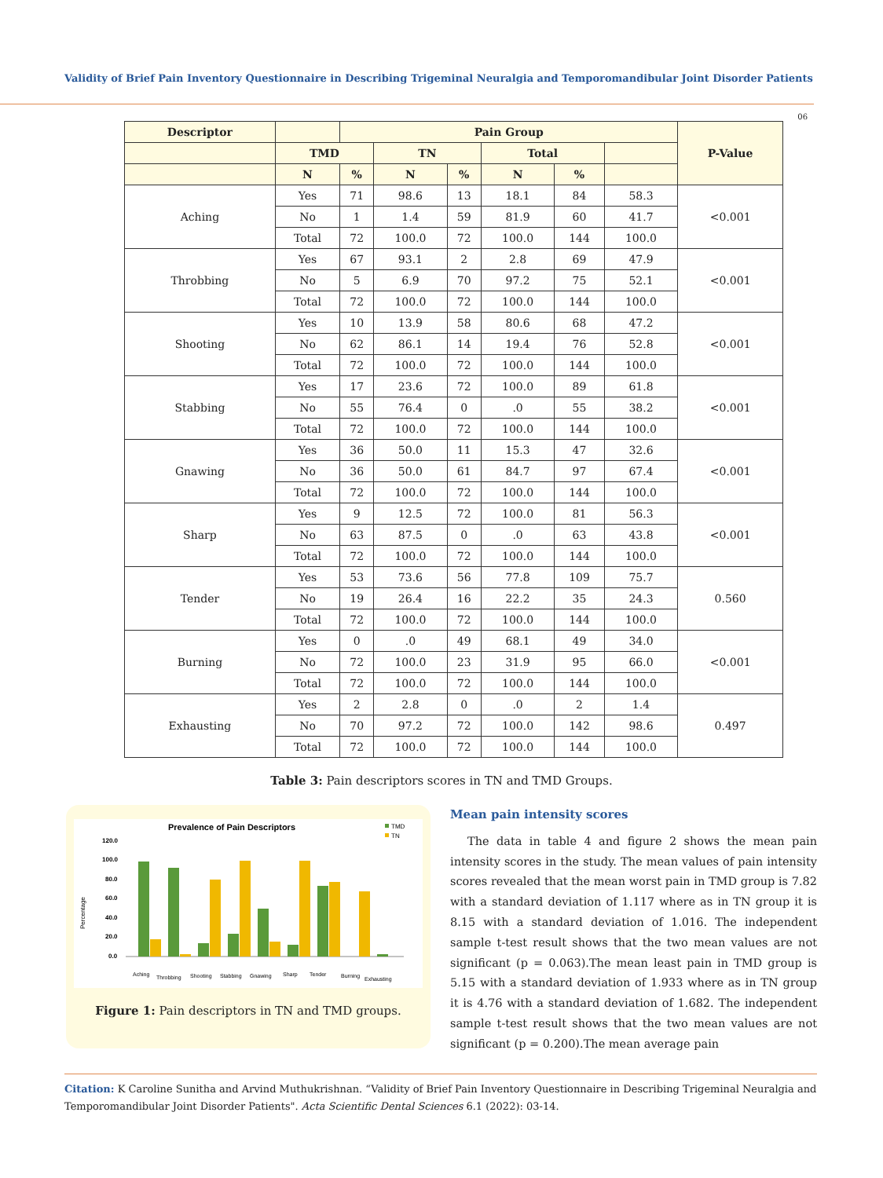Validity of Brief Pain Inventory Questionnaire in Describing Trigeminal Neuralgia and Temporomandibular Joint Disorder Patients
06
| Descriptor | | Pain Group | | | | | | P-Value |
| --- | --- | --- | --- | --- | --- | --- | --- | --- |
| | TMD | | TN | | Total | | | |
| | N | % | N | % | N | % | | |
| Aching | Yes | 71 | 98.6 | 13 | 18.1 | 84 | 58.3 | <0.001 |
| | No | 1 | 1.4 | 59 | 81.9 | 60 | 41.7 | |
| | Total | 72 | 100.0 | 72 | 100.0 | 144 | 100.0 | |
| Throbbing | Yes | 67 | 93.1 | 2 | 2.8 | 69 | 47.9 | <0.001 |
| | No | 5 | 6.9 | 70 | 97.2 | 75 | 52.1 | |
| | Total | 72 | 100.0 | 72 | 100.0 | 144 | 100.0 | |
| Shooting | Yes | 10 | 13.9 | 58 | 80.6 | 68 | 47.2 | <0.001 |
| | No | 62 | 86.1 | 14 | 19.4 | 76 | 52.8 | |
| | Total | 72 | 100.0 | 72 | 100.0 | 144 | 100.0 | |
| Stabbing | Yes | 17 | 23.6 | 72 | 100.0 | 89 | 61.8 | <0.001 |
| | No | 55 | 76.4 | 0 | .0 | 55 | 38.2 | |
| | Total | 72 | 100.0 | 72 | 100.0 | 144 | 100.0 | |
| Gnawing | Yes | 36 | 50.0 | 11 | 15.3 | 47 | 32.6 | <0.001 |
| | No | 36 | 50.0 | 61 | 84.7 | 97 | 67.4 | |
| | Total | 72 | 100.0 | 72 | 100.0 | 144 | 100.0 | |
| Sharp | Yes | 9 | 12.5 | 72 | 100.0 | 81 | 56.3 | <0.001 |
| | No | 63 | 87.5 | 0 | .0 | 63 | 43.8 | |
| | Total | 72 | 100.0 | 72 | 100.0 | 144 | 100.0 | |
| Tender | Yes | 53 | 73.6 | 56 | 77.8 | 109 | 75.7 | 0.560 |
| | No | 19 | 26.4 | 16 | 22.2 | 35 | 24.3 | |
| | Total | 72 | 100.0 | 72 | 100.0 | 144 | 100.0 | |
| Burning | Yes | 0 | .0 | 49 | 68.1 | 49 | 34.0 | <0.001 |
| | No | 72 | 100.0 | 23 | 31.9 | 95 | 66.0 | |
| | Total | 72 | 100.0 | 72 | 100.0 | 144 | 100.0 | |
| Exhausting | Yes | 2 | 2.8 | 0 | .0 | 2 | 1.4 | 0.497 |
| | No | 70 | 97.2 | 72 | 100.0 | 142 | 98.6 | |
| | Total | 72 | 100.0 | 72 | 100.0 | 144 | 100.0 | |
Table 3: Pain descriptors scores in TN and TMD Groups.
Prevalence of Pain Descriptors
TMD
TN
Percentage
120.0
100.0
80.0
60.0
40.0
20.0
0.0
Aching
Throbbing
Shooting
Stabbing
Gnawing
Sharp
Tender
Burning
Exhausting
Figure 1: Pain descriptors in TN and TMD groups.
Mean pain intensity scores
The data in table 4 and figure 2 shows the mean pain intensity scores in the study. The mean values of pain intensity scores revealed that the mean worst pain in TMD group is 7.82 with a standard deviation of 1.117 where as in TN group it is 8.15 with a standard deviation of 1.016. The independent sample t-test result shows that the two mean values are not significant (p = 0.063).The mean least pain in TMD group is 5.15 with a standard deviation of 1.933 where as in TN group it is 4.76 with a standard deviation of 1.682. The independent sample t-test result shows that the two mean values are not significant (p = 0.200).The mean average pain
Citation: K Caroline Sunitha and Arvind Muthukrishnan. “Validity of Brief Pain Inventory Questionnaire in Describing Trigeminal Neuralgia and Temporomandibular Joint Disorder Patients". Acta Scientific Dental Sciences 6.1 (2022): 03-14.